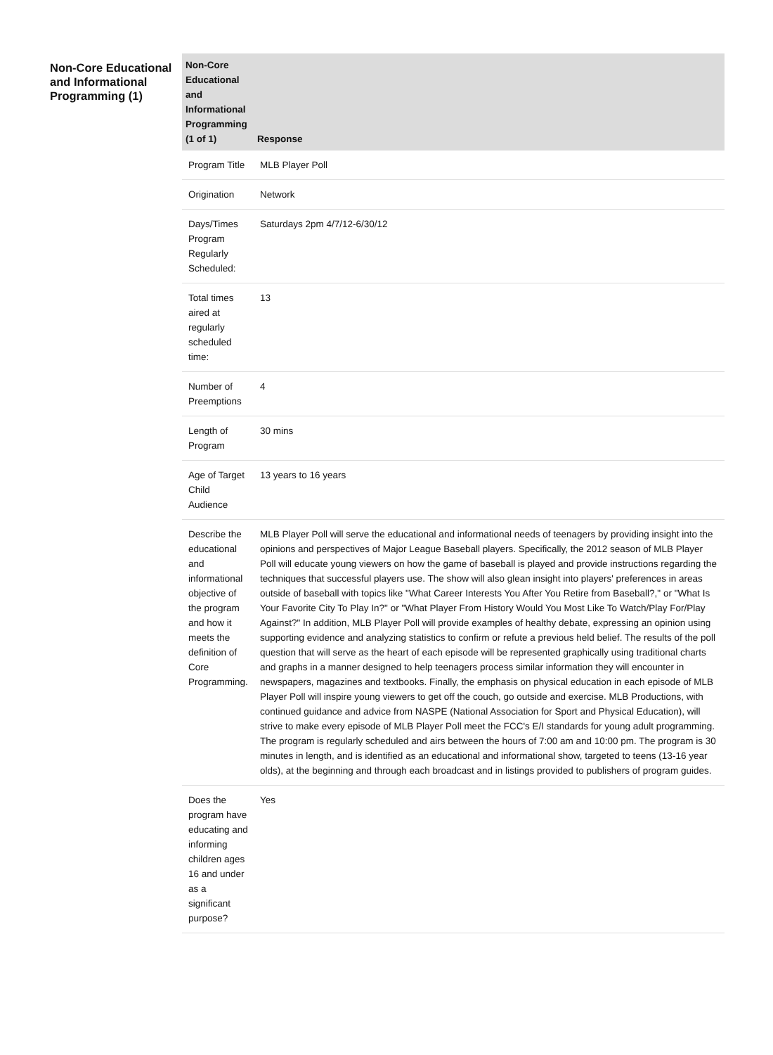Non-Core Educational and Informational Programming (1)
| Non-Core Educational and Informational Programming (1 of 1) | Response |
| --- | --- |
| Program Title | MLB Player Poll |
| Origination | Network |
| Days/Times Program Regularly Scheduled: | Saturdays 2pm 4/7/12-6/30/12 |
| Total times aired at regularly scheduled time: | 13 |
| Number of Preemptions | 4 |
| Length of Program | 30 mins |
| Age of Target Child Audience | 13 years to 16 years |
| Describe the educational and informational objective of the program and how it meets the definition of Core Programming. | MLB Player Poll will serve the educational and informational needs of teenagers by providing insight into the opinions and perspectives of Major League Baseball players. Specifically, the 2012 season of MLB Player Poll will educate young viewers on how the game of baseball is played and provide instructions regarding the techniques that successful players use. The show will also glean insight into players' preferences in areas outside of baseball with topics like "What Career Interests You After You Retire from Baseball?," or "What Is Your Favorite City To Play In?" or "What Player From History Would You Most Like To Watch/Play For/Play Against?" In addition, MLB Player Poll will provide examples of healthy debate, expressing an opinion using supporting evidence and analyzing statistics to confirm or refute a previous held belief. The results of the poll question that will serve as the heart of each episode will be represented graphically using traditional charts and graphs in a manner designed to help teenagers process similar information they will encounter in newspapers, magazines and textbooks. Finally, the emphasis on physical education in each episode of MLB Player Poll will inspire young viewers to get off the couch, go outside and exercise. MLB Productions, with continued guidance and advice from NASPE (National Association for Sport and Physical Education), will strive to make every episode of MLB Player Poll meet the FCC's E/I standards for young adult programming. The program is regularly scheduled and airs between the hours of 7:00 am and 10:00 pm. The program is 30 minutes in length, and is identified as an educational and informational show, targeted to teens (13-16 year olds), at the beginning and through each broadcast and in listings provided to publishers of program guides. |
| Does the program have educating and informing children ages 16 and under as a significant purpose? | Yes |